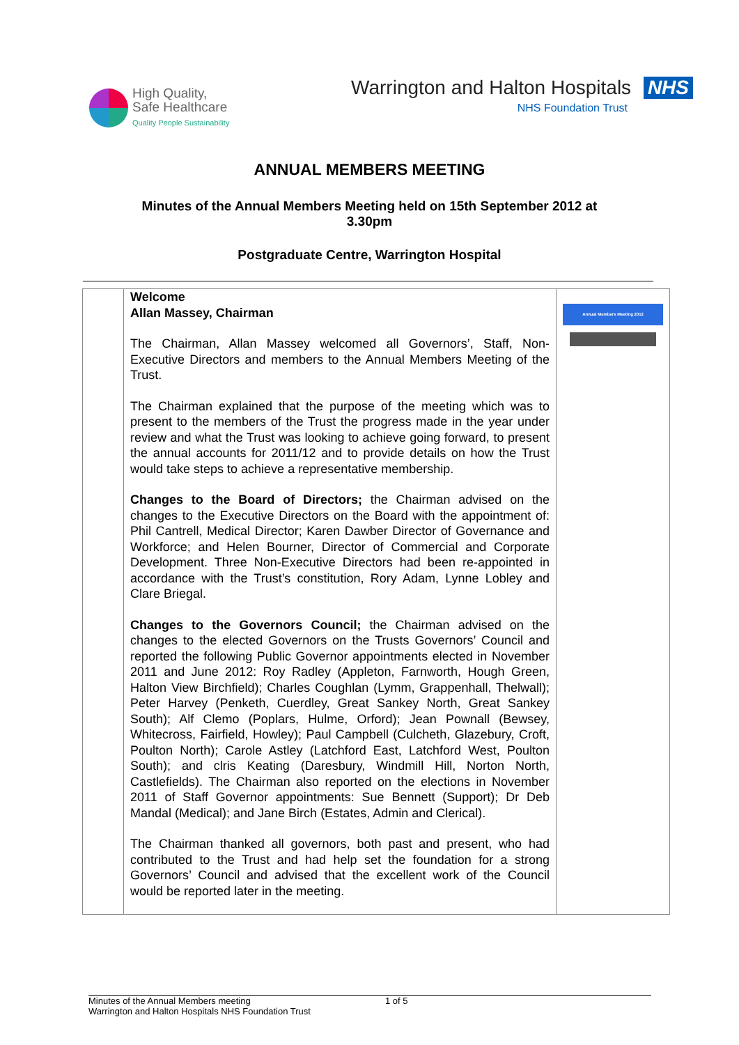High Quality,
Safe Healthcare
Quality People Sustainability
Warrington and Halton Hospitals NHS
NHS Foundation Trust
ANNUAL MEMBERS MEETING
Minutes of the Annual Members Meeting held on 15th September 2012 at
3.30pm
Postgraduate Centre, Warrington Hospital
| | Welcome Allan Massey, Chairman The Chairman, Allan Massey welcomed all Governors’, Staff, Non-Executive Directors and members to the Annual Members Meeting of the Trust. The Chairman explained that the purpose of the meeting which was to present to the members of the Trust the progress made in the year under review and what the Trust was looking to achieve going forward, to present the annual accounts for 2011/12 and to provide details on how the Trust would take steps to achieve a representative membership. Changes to the Board of Directors; the Chairman advised on the changes to the Executive Directors on the Board with the appointment of: Phil Cantrell, Medical Director; Karen Dawber Director of Governance and Workforce; and Helen Bourner, Director of Commercial and Corporate Development. Three Non-Executive Directors had been re-appointed in accordance with the Trust’s constitution, Rory Adam, Lynne Lobley and Clare Briegal. Changes to the Governors Council; the Chairman advised on the changes to the elected Governors on the Trusts Governors’ Council and reported the following Public Governor appointments elected in November 2011 and June 2012: Roy Radley (Appleton, Farnworth, Hough Green, Halton View Birchfield); Charles Coughlan (Lymm, Grappenhall, Thelwall); Peter Harvey (Penketh, Cuerdley, Great Sankey North, Great Sankey South); Alf Clemo (Poplars, Hulme, Orford); Jean Pownall (Bewsey, Whitecross, Fairfield, Howley); Paul Campbell (Culcheth, Glazebury, Croft, Poulton North); Carole Astley (Latchford East, Latchford West, Poulton South); and clris Keating (Daresbury, Windmill Hill, Norton North, Castlefields). The Chairman also reported on the elections in November 2011 of Staff Governor appointments: Sue Bennett (Support); Dr Deb Mandal (Medical); and Jane Birch (Estates, Admin and Clerical). The Chairman thanked all governors, both past and present, who had contributed to the Trust and had help set the foundation for a strong Governors’ Council and advised that the excellent work of the Council would be reported later in the meeting. | Annual Members Meeting 2012 |
Minutes of the Annual Members meeting
Warrington and Halton Hospitals NHS Foundation Trust
1 of 5